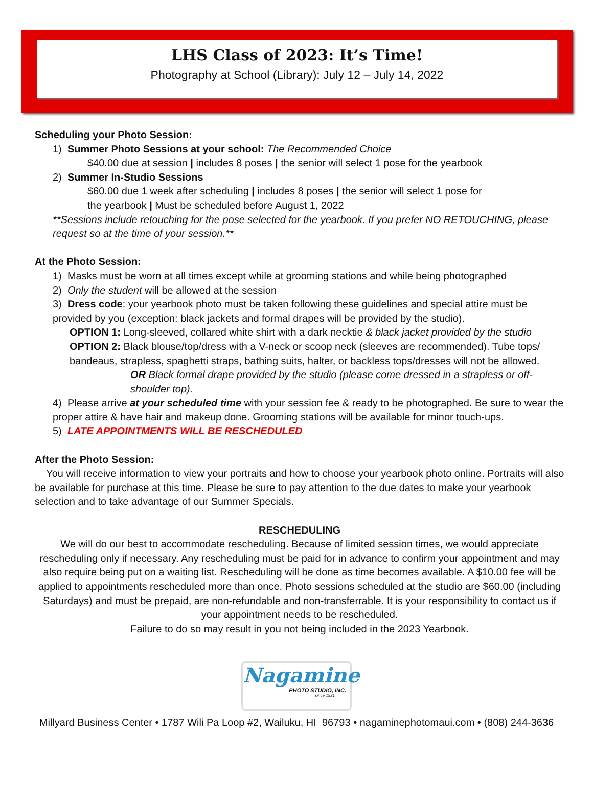LHS Class of 2023: It’s Time!
Photography at School (Library): July 12 – July 14, 2022
Scheduling your Photo Session:
1) Summer Photo Sessions at your school: The Recommended Choice
$40.00 due at session | includes 8 poses | the senior will select 1 pose for the yearbook
2) Summer In-Studio Sessions
$60.00 due 1 week after scheduling | includes 8 poses | the senior will select 1 pose for
the yearbook | Must be scheduled before August 1, 2022
**Sessions include retouching for the pose selected for the yearbook. If you prefer NO RETOUCHING, please request so at the time of your session.**
At the Photo Session:
1) Masks must be worn at all times except while at grooming stations and while being photographed
2) Only the student will be allowed at the session
3) Dress code: your yearbook photo must be taken following these guidelines and special attire must be provided by you (exception: black jackets and formal drapes will be provided by the studio).
OPTION 1: Long-sleeved, collared white shirt with a dark necktie & black jacket provided by the studio
OPTION 2: Black blouse/top/dress with a V-neck or scoop neck (sleeves are recommended). Tube tops/ bandeaus, strapless, spaghetti straps, bathing suits, halter, or backless tops/dresses will not be allowed.
OR Black formal drape provided by the studio (please come dressed in a strapless or off-shoulder top).
4) Please arrive at your scheduled time with your session fee & ready to be photographed. Be sure to wear the proper attire & have hair and makeup done. Grooming stations will be available for minor touch-ups.
5) LATE APPOINTMENTS WILL BE RESCHEDULED
After the Photo Session:
You will receive information to view your portraits and how to choose your yearbook photo online. Portraits will also be available for purchase at this time. Please be sure to pay attention to the due dates to make your yearbook selection and to take advantage of our Summer Specials.
RESCHEDULING
We will do our best to accommodate rescheduling. Because of limited session times, we would appreciate rescheduling only if necessary. Any rescheduling must be paid for in advance to confirm your appointment and may also require being put on a waiting list. Rescheduling will be done as time becomes available. A $10.00 fee will be applied to appointments rescheduled more than once. Photo sessions scheduled at the studio are $60.00 (including Saturdays) and must be prepaid, are non-refundable and non-transferrable. It is your responsibility to contact us if your appointment needs to be rescheduled.
Failure to do so may result in you not being included in the 2023 Yearbook.
Nagamine
PHOTO STUDIO, INC.
since 1931
Millyard Business Center • 1787 Wili Pa Loop #2, Wailuku, HI 96793 • nagaminephotomaui.com • (808) 244-3636